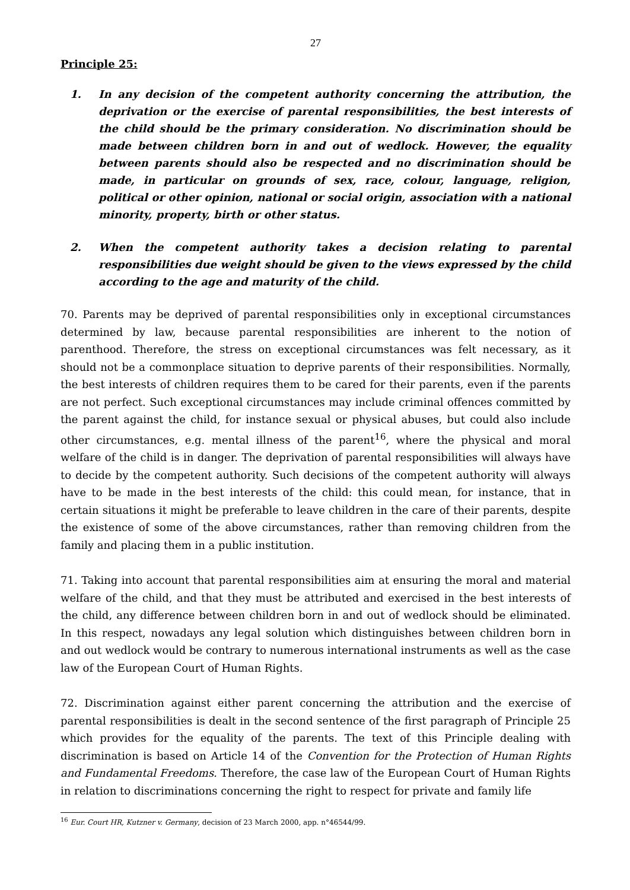27
Principle 25:
1. In any decision of the competent authority concerning the attribution, the deprivation or the exercise of parental responsibilities, the best interests of the child should be the primary consideration. No discrimination should be made between children born in and out of wedlock. However, the equality between parents should also be respected and no discrimination should be made, in particular on grounds of sex, race, colour, language, religion, political or other opinion, national or social origin, association with a national minority, property, birth or other status.
2. When the competent authority takes a decision relating to parental responsibilities due weight should be given to the views expressed by the child according to the age and maturity of the child.
70. Parents may be deprived of parental responsibilities only in exceptional circumstances determined by law, because parental responsibilities are inherent to the notion of parenthood. Therefore, the stress on exceptional circumstances was felt necessary, as it should not be a commonplace situation to deprive parents of their responsibilities. Normally, the best interests of children requires them to be cared for their parents, even if the parents are not perfect. Such exceptional circumstances may include criminal offences committed by the parent against the child, for instance sexual or physical abuses, but could also include other circumstances, e.g. mental illness of the parent<sup>16</sup>, where the physical and moral welfare of the child is in danger. The deprivation of parental responsibilities will always have to decide by the competent authority. Such decisions of the competent authority will always have to be made in the best interests of the child: this could mean, for instance, that in certain situations it might be preferable to leave children in the care of their parents, despite the existence of some of the above circumstances, rather than removing children from the family and placing them in a public institution.
71. Taking into account that parental responsibilities aim at ensuring the moral and material welfare of the child, and that they must be attributed and exercised in the best interests of the child, any difference between children born in and out of wedlock should be eliminated. In this respect, nowadays any legal solution which distinguishes between children born in and out wedlock would be contrary to numerous international instruments as well as the case law of the European Court of Human Rights.
72. Discrimination against either parent concerning the attribution and the exercise of parental responsibilities is dealt in the second sentence of the first paragraph of Principle 25 which provides for the equality of the parents. The text of this Principle dealing with discrimination is based on Article 14 of the Convention for the Protection of Human Rights and Fundamental Freedoms. Therefore, the case law of the European Court of Human Rights in relation to discriminations concerning the right to respect for private and family life
<sup>16</sup> Eur. Court HR, Kutzner v. Germany, decision of 23 March 2000, app. n°46544/99.